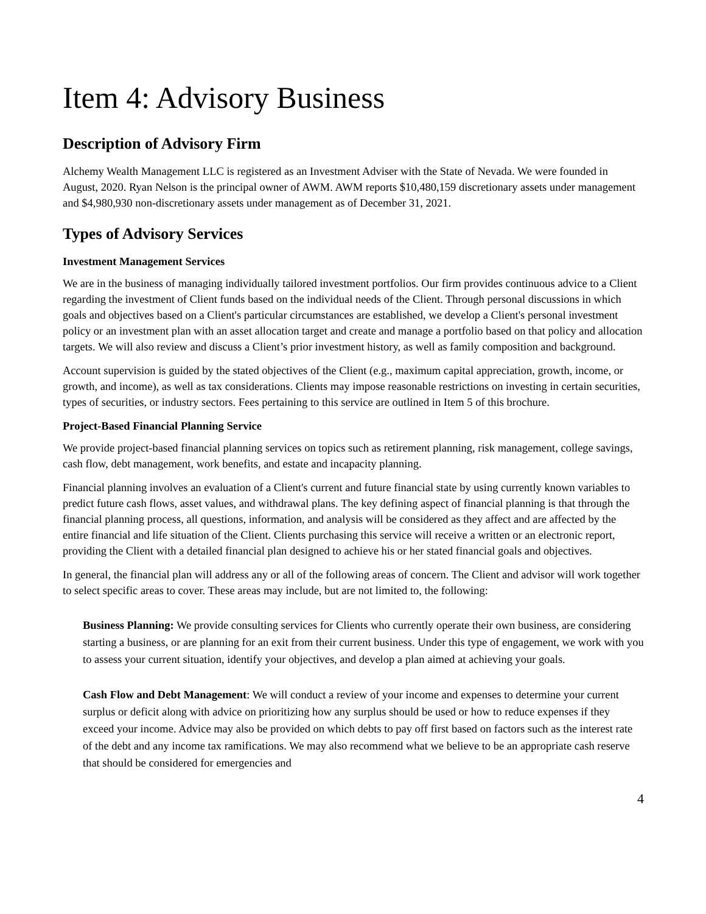Item 4: Advisory Business
Description of Advisory Firm
Alchemy Wealth Management LLC is registered as an Investment Adviser with the State of Nevada. We were founded in August, 2020. Ryan Nelson is the principal owner of AWM. AWM reports $10,480,159 discretionary assets under management and $4,980,930 non-discretionary assets under management as of December 31, 2021.
Types of Advisory Services
Investment Management Services
We are in the business of managing individually tailored investment portfolios. Our firm provides continuous advice to a Client regarding the investment of Client funds based on the individual needs of the Client. Through personal discussions in which goals and objectives based on a Client's particular circumstances are established, we develop a Client's personal investment policy or an investment plan with an asset allocation target and create and manage a portfolio based on that policy and allocation targets. We will also review and discuss a Client’s prior investment history, as well as family composition and background.
Account supervision is guided by the stated objectives of the Client (e.g., maximum capital appreciation, growth, income, or growth, and income), as well as tax considerations. Clients may impose reasonable restrictions on investing in certain securities, types of securities, or industry sectors. Fees pertaining to this service are outlined in Item 5 of this brochure.
Project-Based Financial Planning Service
We provide project-based financial planning services on topics such as retirement planning, risk management, college savings, cash flow, debt management, work benefits, and estate and incapacity planning.
Financial planning involves an evaluation of a Client's current and future financial state by using currently known variables to predict future cash flows, asset values, and withdrawal plans. The key defining aspect of financial planning is that through the financial planning process, all questions, information, and analysis will be considered as they affect and are affected by the entire financial and life situation of the Client. Clients purchasing this service will receive a written or an electronic report, providing the Client with a detailed financial plan designed to achieve his or her stated financial goals and objectives.
In general, the financial plan will address any or all of the following areas of concern. The Client and advisor will work together to select specific areas to cover. These areas may include, but are not limited to, the following:
Business Planning: We provide consulting services for Clients who currently operate their own business, are considering starting a business, or are planning for an exit from their current business. Under this type of engagement, we work with you to assess your current situation, identify your objectives, and develop a plan aimed at achieving your goals.
Cash Flow and Debt Management: We will conduct a review of your income and expenses to determine your current surplus or deficit along with advice on prioritizing how any surplus should be used or how to reduce expenses if they exceed your income. Advice may also be provided on which debts to pay off first based on factors such as the interest rate of the debt and any income tax ramifications. We may also recommend what we believe to be an appropriate cash reserve that should be considered for emergencies and
4